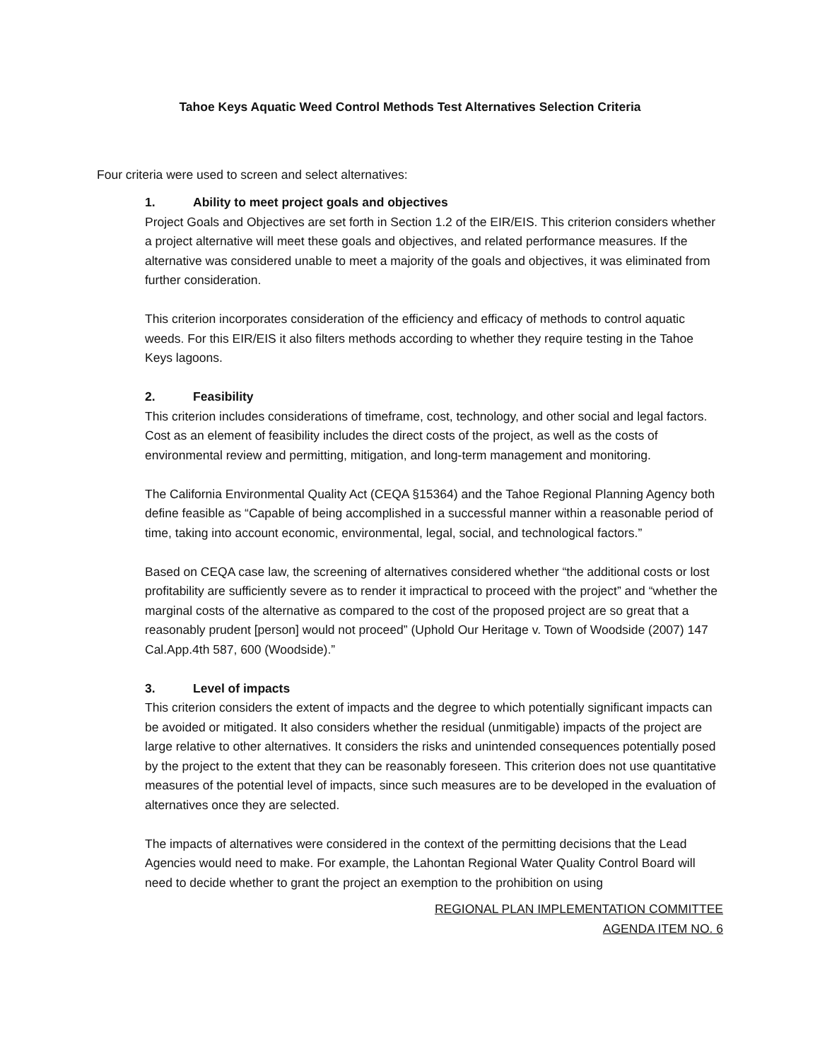Tahoe Keys Aquatic Weed Control Methods Test Alternatives Selection Criteria
Four criteria were used to screen and select alternatives:
1. Ability to meet project goals and objectives
Project Goals and Objectives are set forth in Section 1.2 of the EIR/EIS. This criterion considers whether a project alternative will meet these goals and objectives, and related performance measures. If the alternative was considered unable to meet a majority of the goals and objectives, it was eliminated from further consideration.
This criterion incorporates consideration of the efficiency and efficacy of methods to control aquatic weeds. For this EIR/EIS it also filters methods according to whether they require testing in the Tahoe Keys lagoons.
2. Feasibility
This criterion includes considerations of timeframe, cost, technology, and other social and legal factors. Cost as an element of feasibility includes the direct costs of the project, as well as the costs of environmental review and permitting, mitigation, and long-term management and monitoring.
The California Environmental Quality Act (CEQA §15364) and the Tahoe Regional Planning Agency both define feasible as “Capable of being accomplished in a successful manner within a reasonable period of time, taking into account economic, environmental, legal, social, and technological factors.”
Based on CEQA case law, the screening of alternatives considered whether “the additional costs or lost profitability are sufficiently severe as to render it impractical to proceed with the project” and “whether the marginal costs of the alternative as compared to the cost of the proposed project are so great that a reasonably prudent [person] would not proceed” (Uphold Our Heritage v. Town of Woodside (2007) 147 Cal.App.4th 587, 600 (Woodside).”
3. Level of impacts
This criterion considers the extent of impacts and the degree to which potentially significant impacts can be avoided or mitigated. It also considers whether the residual (unmitigable) impacts of the project are large relative to other alternatives. It considers the risks and unintended consequences potentially posed by the project to the extent that they can be reasonably foreseen. This criterion does not use quantitative measures of the potential level of impacts, since such measures are to be developed in the evaluation of alternatives once they are selected.
The impacts of alternatives were considered in the context of the permitting decisions that the Lead Agencies would need to make. For example, the Lahontan Regional Water Quality Control Board will need to decide whether to grant the project an exemption to the prohibition on using
REGIONAL PLAN IMPLEMENTATION COMMITTEE
AGENDA ITEM NO. 6